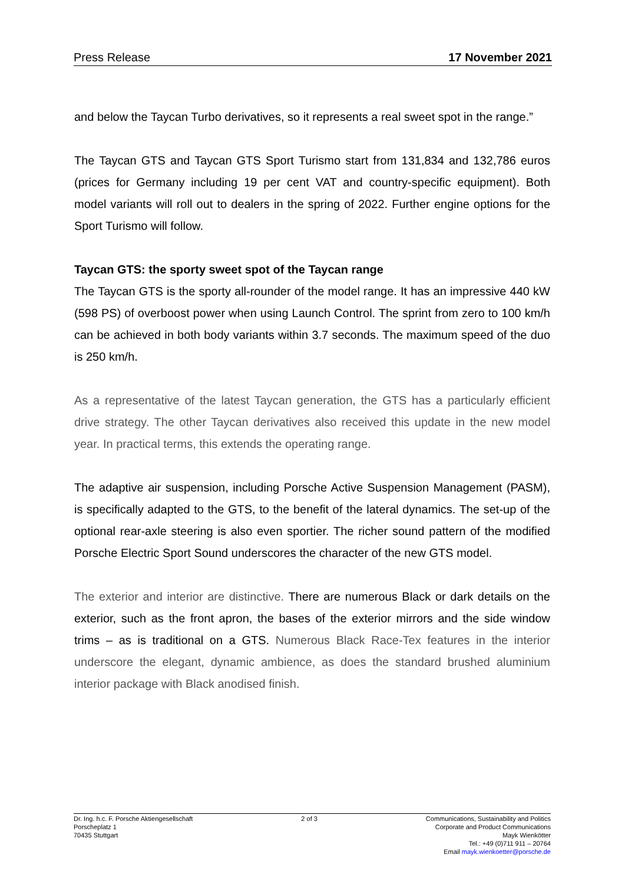Press Release 17 November 2021
and below the Taycan Turbo derivatives, so it represents a real sweet spot in the range.”
The Taycan GTS and Taycan GTS Sport Turismo start from 131,834 and 132,786 euros (prices for Germany including 19 per cent VAT and country-specific equipment). Both model variants will roll out to dealers in the spring of 2022. Further engine options for the Sport Turismo will follow.
Taycan GTS: the sporty sweet spot of the Taycan range
The Taycan GTS is the sporty all-rounder of the model range. It has an impressive 440 kW (598 PS) of overboost power when using Launch Control. The sprint from zero to 100 km/h can be achieved in both body variants within 3.7 seconds. The maximum speed of the duo is 250 km/h.
As a representative of the latest Taycan generation, the GTS has a particularly efficient drive strategy. The other Taycan derivatives also received this update in the new model year. In practical terms, this extends the operating range.
The adaptive air suspension, including Porsche Active Suspension Management (PASM), is specifically adapted to the GTS, to the benefit of the lateral dynamics. The set-up of the optional rear-axle steering is also even sportier. The richer sound pattern of the modified Porsche Electric Sport Sound underscores the character of the new GTS model.
The exterior and interior are distinctive. There are numerous Black or dark details on the exterior, such as the front apron, the bases of the exterior mirrors and the side window trims – as is traditional on a GTS. Numerous Black Race-Tex features in the interior underscore the elegant, dynamic ambience, as does the standard brushed aluminium interior package with Black anodised finish.
Dr. Ing. h.c. F. Porsche Aktiengesellschaft
Porscheplatz 1
70435 Stuttgart
2 of 3 Communications, Sustainability and Politics
Corporate and Product Communications
Mayk Wienkötter
Tel.: +49 (0)711 911 – 20764
Email mayk.wienkoetter@porsche.de